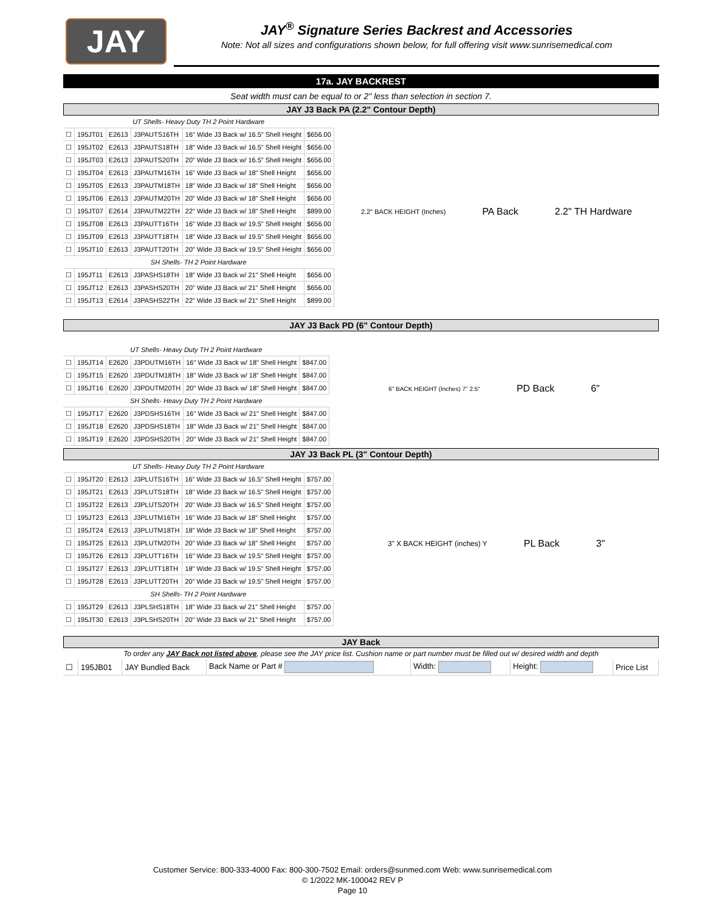JAY
JAY<sup>®</sup> Signature Series Backrest and Accessories
Note: Not all sizes and configurations shown below, for full offering visit www.sunrisemedical.com
17a. JAY BACKREST
Seat width must can be equal to or 2" less than selection in section 7.
JAY J3 Back PA (2.2" Contour Depth)
| UT Shells- Heavy Duty TH 2 Point Hardware | | | | | |
| ☐ | 195JT01 | E2613 | J3PAUTS16TH | 16" Wide J3 Back w/ 16.5" Shell Height | $656.00 |
| ☐ | 195JT02 | E2613 | J3PAUTS18TH | 18" Wide J3 Back w/ 16.5" Shell Height | $656.00 |
| ☐ | 195JT03 | E2613 | J3PAUTS20TH | 20" Wide J3 Back w/ 16.5" Shell Height | $656.00 |
| ☐ | 195JT04 | E2613 | J3PAUTM16TH | 16" Wide J3 Back w/ 18" Shell Height | $656.00 |
| ☐ | 195JT05 | E2613 | J3PAUTM18TH | 18" Wide J3 Back w/ 18" Shell Height | $656.00 |
| ☐ | 195JT06 | E2613 | J3PAUTM20TH | 20" Wide J3 Back w/ 18" Shell Height | $656.00 |
| ☐ | 195JT07 | E2614 | J3PAUTM22TH | 22" Wide J3 Back w/ 18" Shell Height | $899.00 |
| ☐ | 195JT08 | E2613 | J3PAUTT16TH | 16" Wide J3 Back w/ 19.5" Shell Height | $656.00 |
| ☐ | 195JT09 | E2613 | J3PAUTT18TH | 18" Wide J3 Back w/ 19.5" Shell Height | $656.00 |
| ☐ | 195JT10 | E2613 | J3PAUTT20TH | 20" Wide J3 Back w/ 19.5" Shell Height | $656.00 |
| SH Shells- TH 2 Point Hardware | | | | | |
| ☐ | 195JT11 | E2613 | J3PASHS18TH | 18" Wide J3 Back w/ 21" Shell Height | $656.00 |
| ☐ | 195JT12 | E2613 | J3PASHS20TH | 20" Wide J3 Back w/ 21" Shell Height | $656.00 |
| ☐ | 195JT13 | E2614 | J3PASHS22TH | 22" Wide J3 Back w/ 21" Shell Height | $899.00 |
2.2" BACK HEIGHT (Inches) PA Back 2.2" TH Hardware
JAY J3 Back PD (6" Contour Depth)
| UT Shells- Heavy Duty TH 2 Point Hardware | | | | | |
| ☐ | 195JT14 | E2620 | J3PDUTM16TH | 16" Wide J3 Back w/ 18" Shell Height | $847.00 |
| ☐ | 195JT15 | E2620 | J3PDUTM18TH | 18" Wide J3 Back w/ 18" Shell Height | $847.00 |
| ☐ | 195JT16 | E2620 | J3PDUTM20TH | 20" Wide J3 Back w/ 18" Shell Height | $847.00 |
| SH Shells- Heavy Duty TH 2 Point Hardware | | | | | |
| ☐ | 195JT17 | E2620 | J3PDSHS16TH | 16" Wide J3 Back w/ 21" Shell Height | $847.00 |
| ☐ | 195JT18 | E2620 | J3PDSHS18TH | 18" Wide J3 Back w/ 21" Shell Height | $847.00 |
| ☐ | 195JT19 | E2620 | J3PDSHS20TH | 20" Wide J3 Back w/ 21" Shell Height | $847.00 |
6" BACK HEIGHT (Inches) 7" 2.5" PD Back 6"
JAY J3 Back PL (3" Contour Depth)
| UT Shells- Heavy Duty TH 2 Point Hardware | | | | | |
| ☐ | 195JT20 | E2613 | J3PLUTS16TH | 16" Wide J3 Back w/ 16.5" Shell Height | $757.00 |
| ☐ | 195JT21 | E2613 | J3PLUTS18TH | 18" Wide J3 Back w/ 16.5" Shell Height | $757.00 |
| ☐ | 195JT22 | E2613 | J3PLUTS20TH | 20" Wide J3 Back w/ 16.5" Shell Height | $757.00 |
| ☐ | 195JT23 | E2613 | J3PLUTM16TH | 16" Wide J3 Back w/ 18" Shell Height | $757.00 |
| ☐ | 195JT24 | E2613 | J3PLUTM18TH | 18" Wide J3 Back w/ 18" Shell Height | $757.00 |
| ☐ | 195JT25 | E2613 | J3PLUTM20TH | 20" Wide J3 Back w/ 18" Shell Height | $757.00 |
| ☐ | 195JT26 | E2613 | J3PLUTT16TH | 16" Wide J3 Back w/ 19.5" Shell Height | $757.00 |
| ☐ | 195JT27 | E2613 | J3PLUTT18TH | 18" Wide J3 Back w/ 19.5" Shell Height | $757.00 |
| ☐ | 195JT28 | E2613 | J3PLUTT20TH | 20" Wide J3 Back w/ 19.5" Shell Height | $757.00 |
| SH Shells- TH 2 Point Hardware | | | | | |
| ☐ | 195JT29 | E2613 | J3PLSHS18TH | 18" Wide J3 Back w/ 21" Shell Height | $757.00 |
| ☐ | 195JT30 | E2613 | J3PLSHS20TH | 20" Wide J3 Back w/ 21" Shell Height | $757.00 |
3" X BACK HEIGHT (inches) Y PL Back 3"
JAY Back
To order any JAY Back not listed above, please see the JAY price list. Cushion name or part number must be filled out w/ desired width and depth
| ☐ | 195JB01 | JAY Bundled Back | Back Name or Part # | Width: | Height: | Price List |
Customer Service: 800-333-4000 Fax: 800-300-7502 Email: orders@sunmed.com Web: www.sunrisemedical.com
© 1/2022 MK-100042 REV P
Page 10